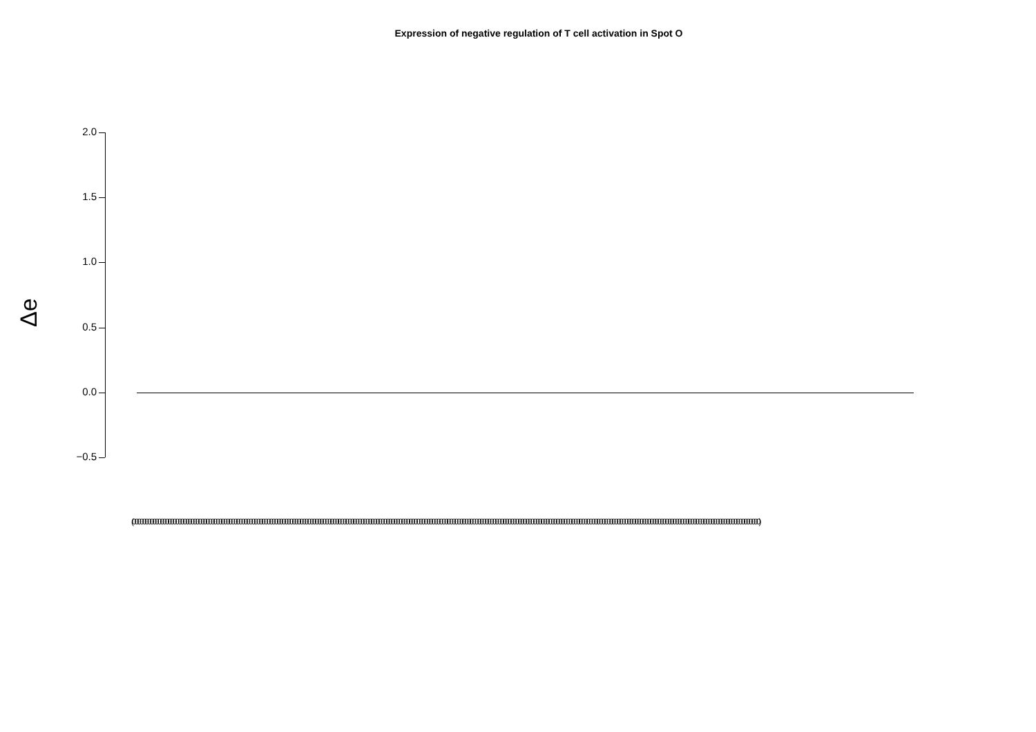Expression of negative regulation of T cell activation in Spot O
Δe
2.0
1.5
1.0
0.5
0.0
−0.5
(0000000000000000000000000000000000000000000000000000000000000000000000000000000000000000000000000000000000000000000000000000000000000000000000000000000000000000000000000000000000000000000000000000000000000000000000000000000000000000000000000000000)